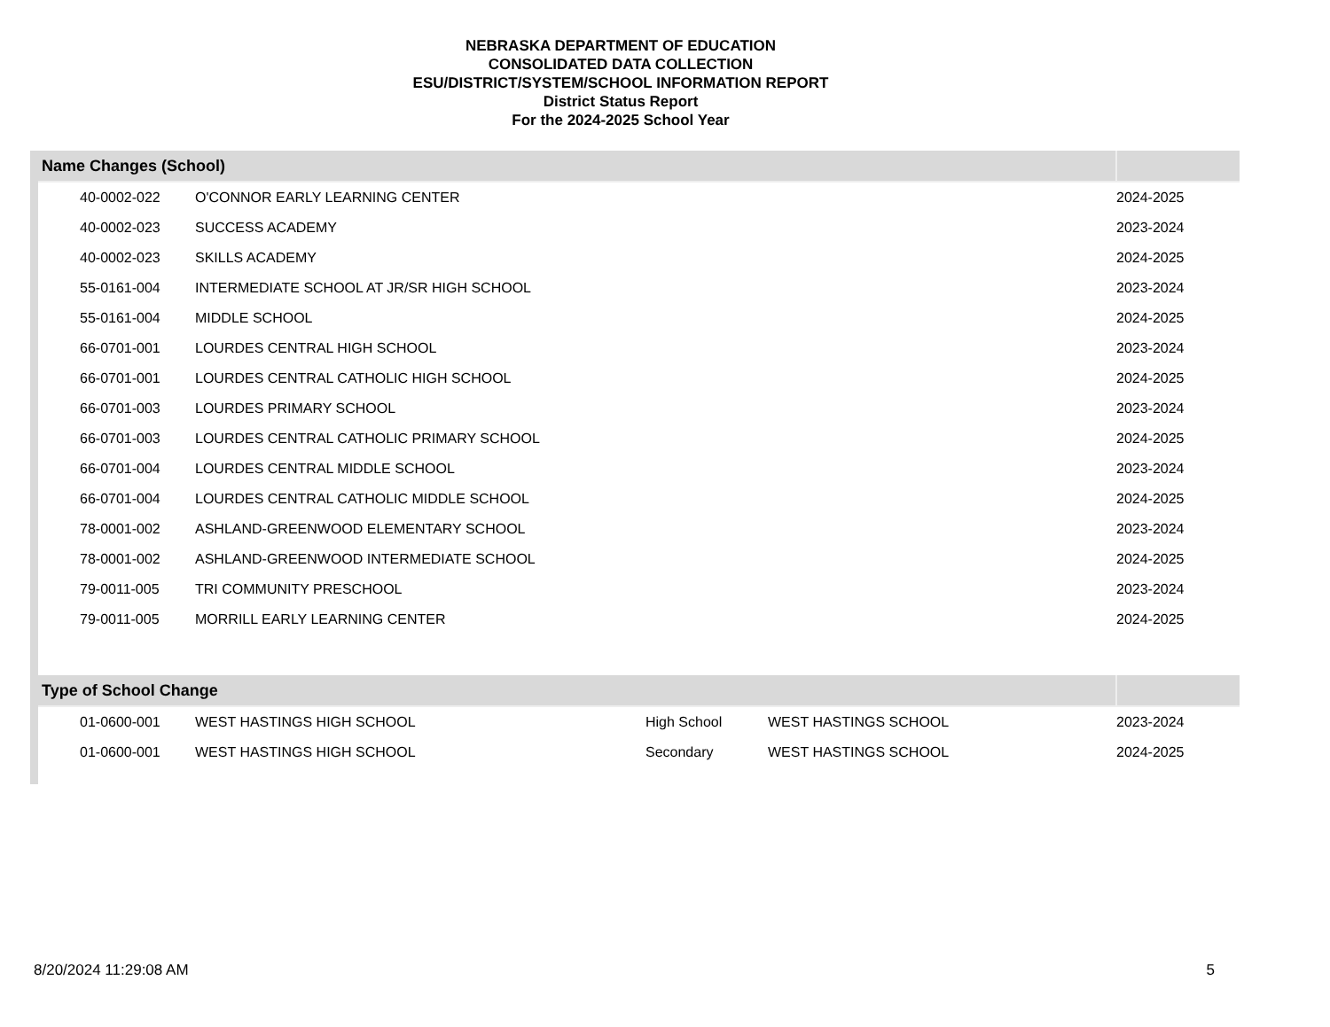NEBRASKA DEPARTMENT OF EDUCATION
CONSOLIDATED DATA COLLECTION
ESU/DISTRICT/SYSTEM/SCHOOL INFORMATION REPORT
District Status Report
For the 2024-2025 School Year
| Name Changes (School) | | | | |
| --- | --- | --- | --- | --- |
| 40-0002-022 | O'CONNOR EARLY LEARNING CENTER | | | 2024-2025 |
| 40-0002-023 | SUCCESS ACADEMY | | | 2023-2024 |
| 40-0002-023 | SKILLS ACADEMY | | | 2024-2025 |
| 55-0161-004 | INTERMEDIATE SCHOOL AT JR/SR HIGH SCHOOL | | | 2023-2024 |
| 55-0161-004 | MIDDLE SCHOOL | | | 2024-2025 |
| 66-0701-001 | LOURDES CENTRAL HIGH SCHOOL | | | 2023-2024 |
| 66-0701-001 | LOURDES CENTRAL CATHOLIC HIGH SCHOOL | | | 2024-2025 |
| 66-0701-003 | LOURDES PRIMARY SCHOOL | | | 2023-2024 |
| 66-0701-003 | LOURDES CENTRAL CATHOLIC PRIMARY SCHOOL | | | 2024-2025 |
| 66-0701-004 | LOURDES CENTRAL MIDDLE SCHOOL | | | 2023-2024 |
| 66-0701-004 | LOURDES CENTRAL CATHOLIC MIDDLE SCHOOL | | | 2024-2025 |
| 78-0001-002 | ASHLAND-GREENWOOD ELEMENTARY SCHOOL | | | 2023-2024 |
| 78-0001-002 | ASHLAND-GREENWOOD INTERMEDIATE SCHOOL | | | 2024-2025 |
| 79-0011-005 | TRI COMMUNITY PRESCHOOL | | | 2023-2024 |
| 79-0011-005 | MORRILL EARLY LEARNING CENTER | | | 2024-2025 |
| Type of School Change | | | | |
| 01-0600-001 | WEST HASTINGS HIGH SCHOOL | High School | WEST HASTINGS SCHOOL | 2023-2024 |
| 01-0600-001 | WEST HASTINGS HIGH SCHOOL | Secondary | WEST HASTINGS SCHOOL | 2024-2025 |
8/20/2024 11:29:08 AM 5